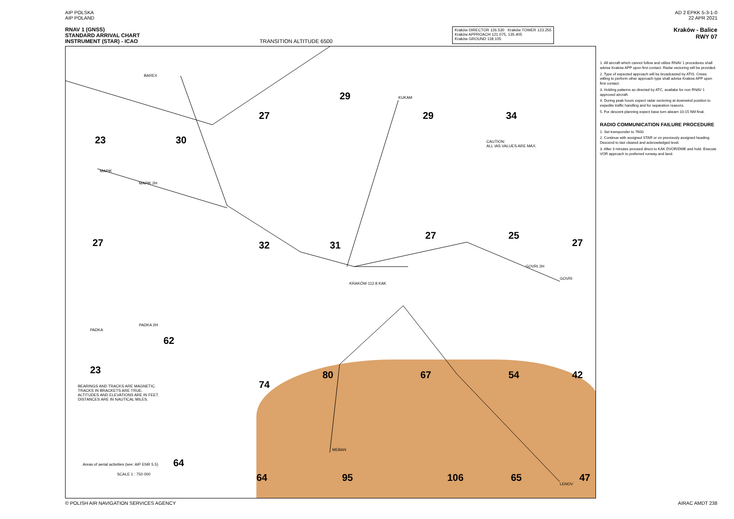AIP POLSKA
AIP POLAND
AD 2 EPKK 5-3-1-0
22 APR 2021
RNAV 1 (GNSS)
STANDARD ARRIVAL CHART
INSTRUMENT (STAR) - ICAO
TRANSITION ALTITUDE 6500
Kraków DIRECTOR 126.530 Kraków TOWER 123.255
Kraków APPROACH 121.075, 135.405
Kraków GROUND 118.105
Kraków - Balice
RWY 07
BAREX
MAPIK
MAPIK 2H
KUKAM
GOVRI
GOVRI 2H
PADKA
PADKA 2H
LENOV
MEBAN
KRAKÓW 112.8 KAK
CAUTION:
ALL IAS VALUES ARE MAX.
23 30
27
29
29 34
27 32 31
27 25
27
62
23
74
80 67 54 42
64
64 95 106 65 47
BEARINGS AND TRACKS ARE MAGNETIC.
TRACKS IN BRACKETS ARE TRUE.
ALTITUDES AND ELEVATIONS ARE IN FEET.
DISTANCES ARE IN NAUTICAL MILES.
Areas of aerial activities (see: AIP ENR 5.5)
SCALE 1 : 750 000
1. All aircraft which cannot follow and utilize RNAV 1 procedures shall advise Kraków APP upon first contact. Radar vectoring will be provided.
2. Type of expected approach will be broadcasted by ATIS. Crews willing to perform other approach type shall advise Kraków APP upon first contact.
3. Holding patterns as directed by ATC, availabe for non RNAV 1 approved aircraft.
4. During peak hours expect radar vectoring at downwind position to expedite traffic handling and for separation reasons.
5. For descent planning expect base turn abeam 10-15 NM final.
RADIO COMMUNICATION FAILURE PROCEDURE
1. Set transponder to 7600.
2. Continue with assigned STAR or on previously assigned heading. Descend to last cleared and acknowledged level.
3. After 3 minutes proceed direct to KAK DVOR/DME and hold. Execute VOR approach to preferred runway and land.
© POLISH AIR NAVIGATION SERVICES AGENCY
AIRAC AMDT 238